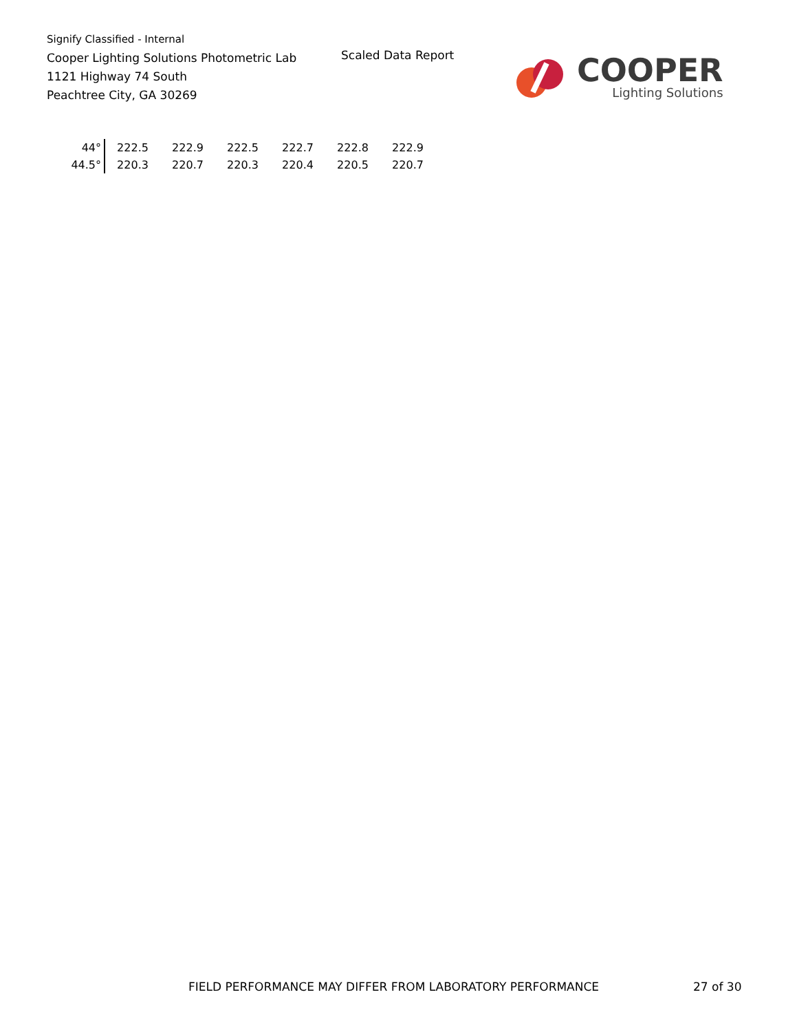Signify Classified - Internal
Cooper Lighting Solutions Photometric Lab
1121 Highway 74 South
Peachtree City, GA 30269
Scaled Data Report
COOPER
Lighting Solutions
| 44° | 222.5 | 222.9 | 222.5 | 222.7 | 222.8 | 222.9 |
| 44.5° | 220.3 | 220.7 | 220.3 | 220.4 | 220.5 | 220.7 |
FIELD PERFORMANCE MAY DIFFER FROM LABORATORY PERFORMANCE
27 of 30